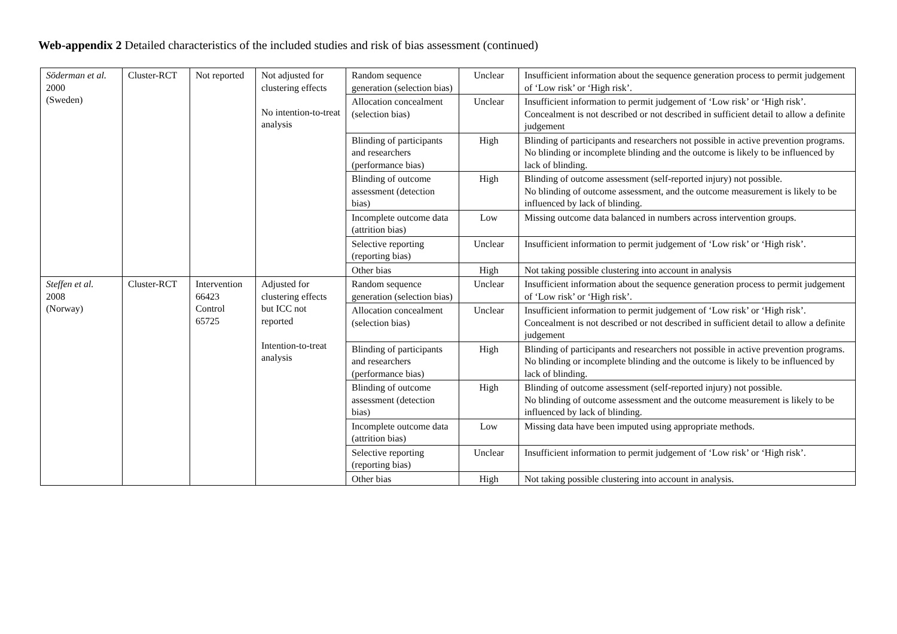Web-appendix 2 Detailed characteristics of the included studies and risk of bias assessment (continued)
| Söderman et al. 2000 (Sweden) | Cluster-RCT | Not reported | Not adjusted for clustering effects No intention-to-treat analysis | Random sequence generation (selection bias) | Unclear | Insufficient information about the sequence generation process to permit judgement of ‘Low risk’ or ‘High risk’. |
| | | | | Allocation concealment (selection bias) | Unclear | Insufficient information to permit judgement of ‘Low risk’ or ‘High risk’. Concealment is not described or not described in sufficient detail to allow a definite judgement |
| | | | | Blinding of participants and researchers (performance bias) | High | Blinding of participants and researchers not possible in active prevention programs. No blinding or incomplete blinding and the outcome is likely to be influenced by lack of blinding. |
| | | | | Blinding of outcome assessment (detection bias) | High | Blinding of outcome assessment (self-reported injury) not possible. No blinding of outcome assessment, and the outcome measurement is likely to be influenced by lack of blinding. |
| | | | | Incomplete outcome data (attrition bias) | Low | Missing outcome data balanced in numbers across intervention groups. |
| | | | | Selective reporting (reporting bias) | Unclear | Insufficient information to permit judgement of ‘Low risk’ or ‘High risk’. |
| | | | | Other bias | High | Not taking possible clustering into account in analysis |
| Steffen et al. 2008 (Norway) | Cluster-RCT | Intervention 66423 Control 65725 | Adjusted for clustering effects but ICC not reported Intention-to-treat analysis | Random sequence generation (selection bias) | Unclear | Insufficient information about the sequence generation process to permit judgement of ‘Low risk’ or ‘High risk’. |
| | | | | Allocation concealment (selection bias) | Unclear | Insufficient information to permit judgement of ‘Low risk’ or ‘High risk’. Concealment is not described or not described in sufficient detail to allow a definite judgement |
| | | | | Blinding of participants and researchers (performance bias) | High | Blinding of participants and researchers not possible in active prevention programs. No blinding or incomplete blinding and the outcome is likely to be influenced by lack of blinding. |
| | | | | Blinding of outcome assessment (detection bias) | High | Blinding of outcome assessment (self-reported injury) not possible. No blinding of outcome assessment and the outcome measurement is likely to be influenced by lack of blinding. |
| | | | | Incomplete outcome data (attrition bias) | Low | Missing data have been imputed using appropriate methods. |
| | | | | Selective reporting (reporting bias) | Unclear | Insufficient information to permit judgement of ‘Low risk’ or ‘High risk’. |
| | | | | Other bias | High | Not taking possible clustering into account in analysis. |